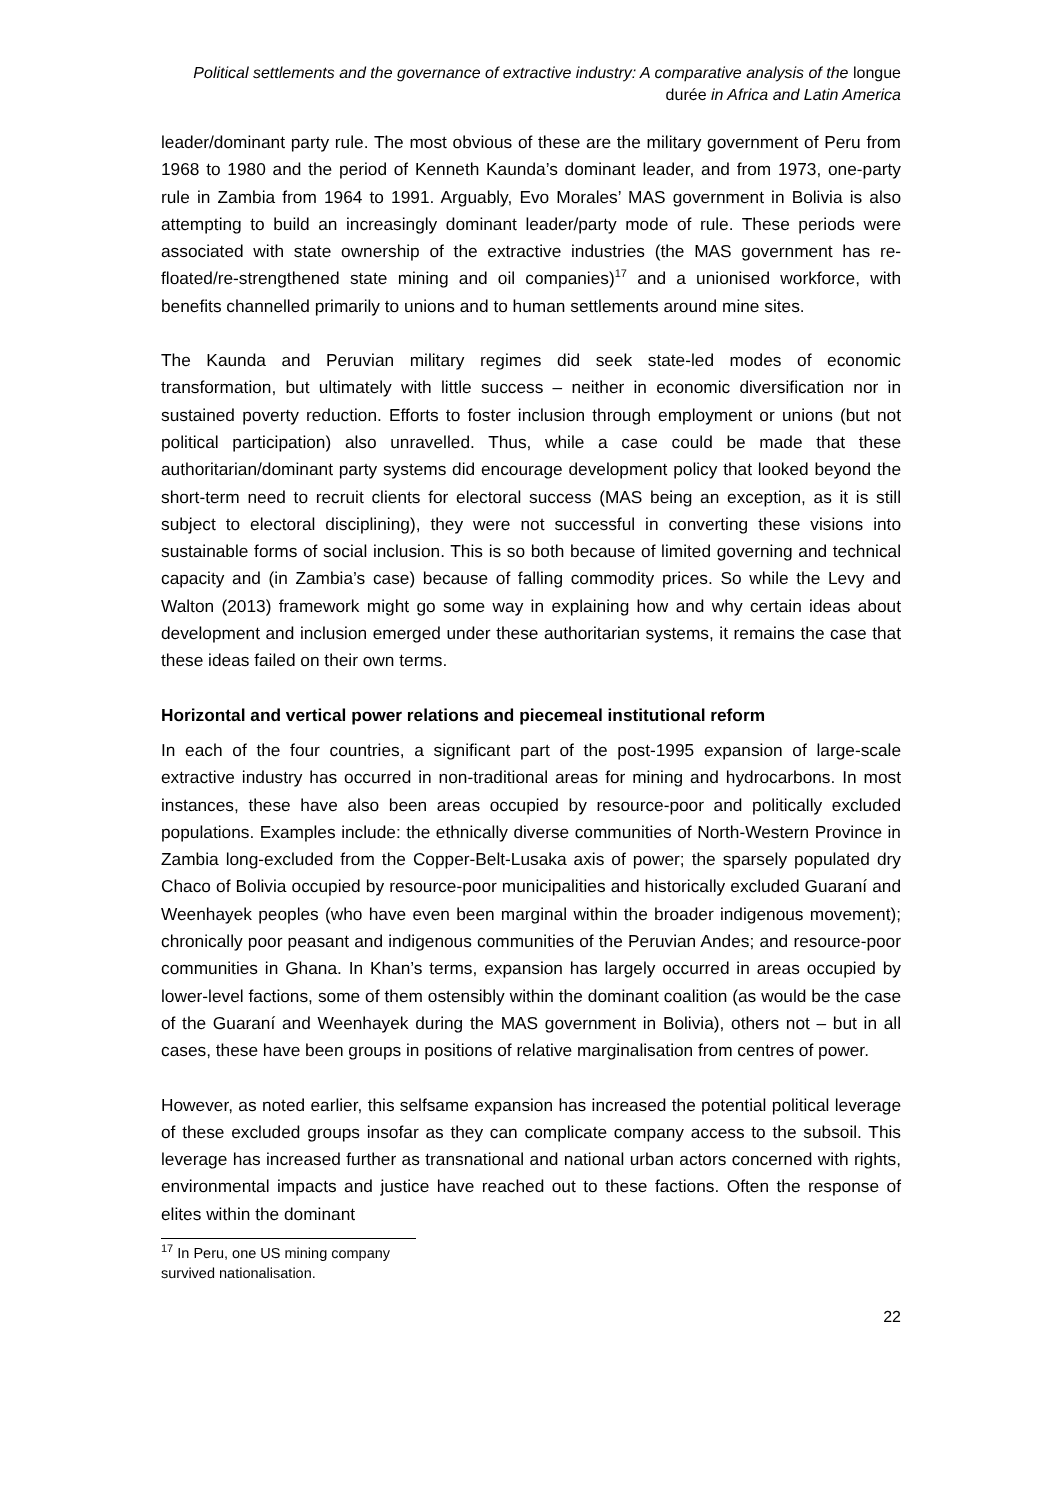Political settlements and the governance of extractive industry: A comparative analysis of the longue durée in Africa and Latin America
leader/dominant party rule. The most obvious of these are the military government of Peru from 1968 to 1980 and the period of Kenneth Kaunda’s dominant leader, and from 1973, one-party rule in Zambia from 1964 to 1991. Arguably, Evo Morales’ MAS government in Bolivia is also attempting to build an increasingly dominant leader/party mode of rule. These periods were associated with state ownership of the extractive industries (the MAS government has re-floated/re-strengthened state mining and oil companies)<sup>17</sup> and a unionised workforce, with benefits channelled primarily to unions and to human settlements around mine sites.
The Kaunda and Peruvian military regimes did seek state-led modes of economic transformation, but ultimately with little success – neither in economic diversification nor in sustained poverty reduction. Efforts to foster inclusion through employment or unions (but not political participation) also unravelled. Thus, while a case could be made that these authoritarian/dominant party systems did encourage development policy that looked beyond the short-term need to recruit clients for electoral success (MAS being an exception, as it is still subject to electoral disciplining), they were not successful in converting these visions into sustainable forms of social inclusion. This is so both because of limited governing and technical capacity and (in Zambia’s case) because of falling commodity prices. So while the Levy and Walton (2013) framework might go some way in explaining how and why certain ideas about development and inclusion emerged under these authoritarian systems, it remains the case that these ideas failed on their own terms.
Horizontal and vertical power relations and piecemeal institutional reform
In each of the four countries, a significant part of the post-1995 expansion of large-scale extractive industry has occurred in non-traditional areas for mining and hydrocarbons. In most instances, these have also been areas occupied by resource-poor and politically excluded populations. Examples include: the ethnically diverse communities of North-Western Province in Zambia long-excluded from the Copper-Belt-Lusaka axis of power; the sparsely populated dry Chaco of Bolivia occupied by resource-poor municipalities and historically excluded Guaraní and Weenhayek peoples (who have even been marginal within the broader indigenous movement); chronically poor peasant and indigenous communities of the Peruvian Andes; and resource-poor communities in Ghana. In Khan’s terms, expansion has largely occurred in areas occupied by lower-level factions, some of them ostensibly within the dominant coalition (as would be the case of the Guaraní and Weenhayek during the MAS government in Bolivia), others not – but in all cases, these have been groups in positions of relative marginalisation from centres of power.
However, as noted earlier, this selfsame expansion has increased the potential political leverage of these excluded groups insofar as they can complicate company access to the subsoil. This leverage has increased further as transnational and national urban actors concerned with rights, environmental impacts and justice have reached out to these factions. Often the response of elites within the dominant
<sup>17</sup> In Peru, one US mining company survived nationalisation.
22